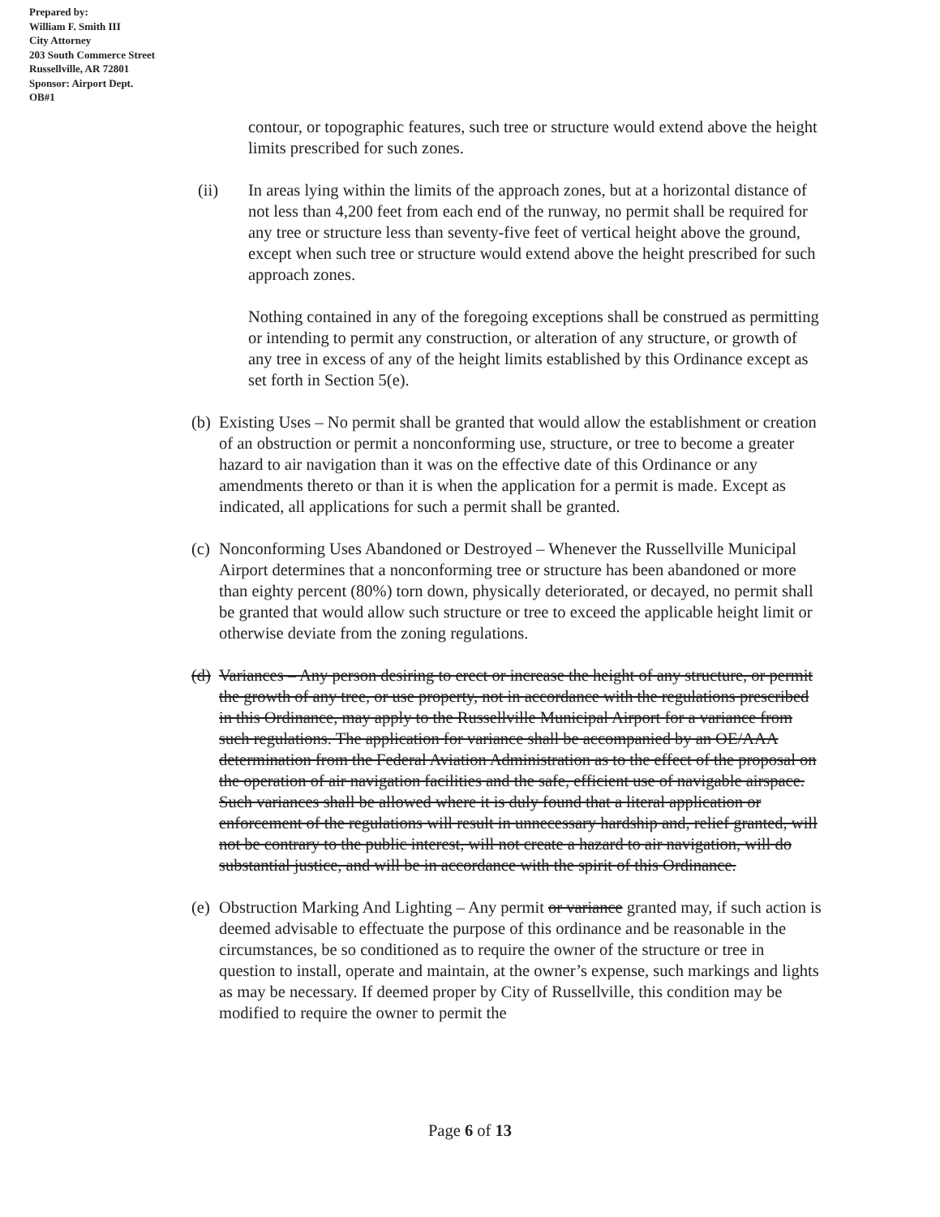Prepared by:
William F. Smith III
City Attorney
203 South Commerce Street
Russellville, AR 72801
Sponsor: Airport Dept.
OB#1
contour, or topographic features, such tree or structure would extend above the height limits prescribed for such zones.
(ii) In areas lying within the limits of the approach zones, but at a horizontal distance of not less than 4,200 feet from each end of the runway, no permit shall be required for any tree or structure less than seventy-five feet of vertical height above the ground, except when such tree or structure would extend above the height prescribed for such approach zones.
Nothing contained in any of the foregoing exceptions shall be construed as permitting or intending to permit any construction, or alteration of any structure, or growth of any tree in excess of any of the height limits established by this Ordinance except as set forth in Section 5(e).
(b)
Existing Uses – No permit shall be granted that would allow the establishment or creation of an obstruction or permit a nonconforming use, structure, or tree to become a greater hazard to air navigation than it was on the effective date of this Ordinance or any amendments thereto or than it is when the application for a permit is made. Except as indicated, all applications for such a permit shall be granted.
(c)
Nonconforming Uses Abandoned or Destroyed – Whenever the Russellville Municipal Airport determines that a nonconforming tree or structure has been abandoned or more than eighty percent (80%) torn down, physically deteriorated, or decayed, no permit shall be granted that would allow such structure or tree to exceed the applicable height limit or otherwise deviate from the zoning regulations.
(d)
Variances – Any person desiring to erect or increase the height of any structure, or permit the growth of any tree, or use property, not in accordance with the regulations prescribed in this Ordinance, may apply to the Russellville Municipal Airport for a variance from such regulations. The application for variance shall be accompanied by an OE/AAA determination from the Federal Aviation Administration as to the effect of the proposal on the operation of air navigation facilities and the safe, efficient use of navigable airspace. Such variances shall be allowed where it is duly found that a literal application or enforcement of the regulations will result in unnecessary hardship and, relief granted, will not be contrary to the public interest, will not create a hazard to air navigation, will do substantial justice, and will be in accordance with the spirit of this Ordinance.
(e)
Obstruction Marking And Lighting – Any permit or variance granted may, if such action is deemed advisable to effectuate the purpose of this ordinance and be reasonable in the circumstances, be so conditioned as to require the owner of the structure or tree in question to install, operate and maintain, at the owner’s expense, such markings and lights as may be necessary. If deemed proper by City of Russellville, this condition may be modified to require the owner to permit the
Page 6 of 13